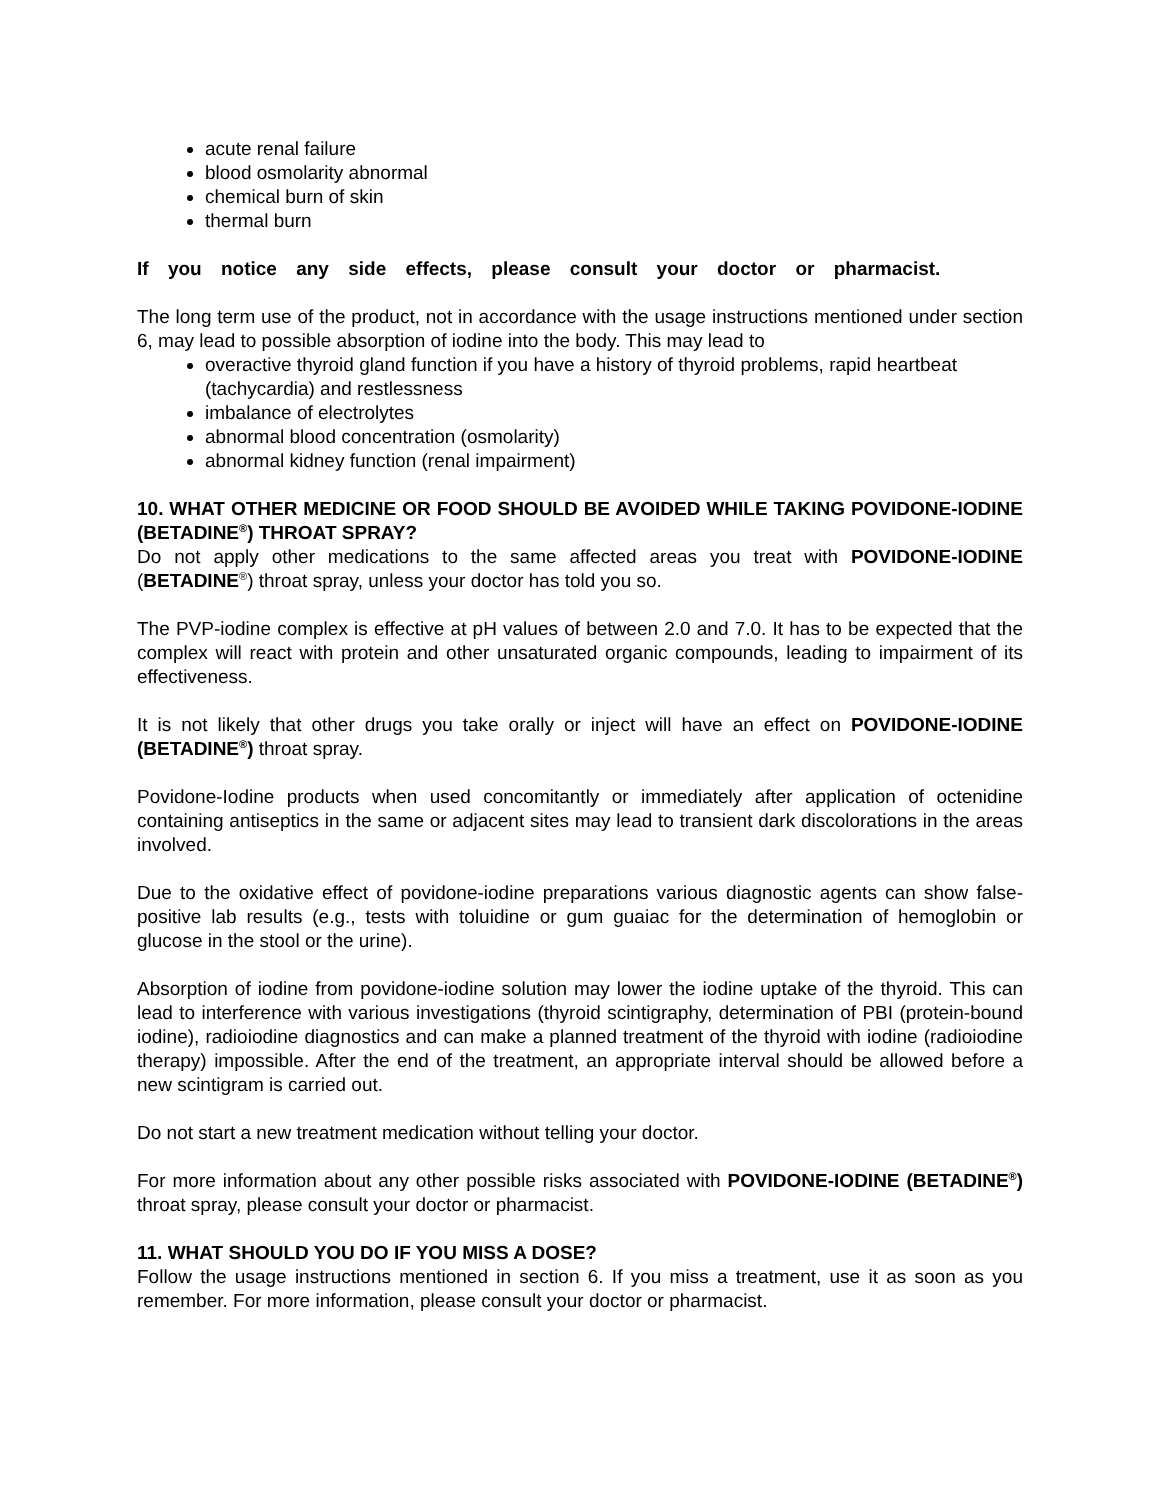acute renal failure
blood osmolarity abnormal
chemical burn of skin
thermal burn
If you notice any side effects, please consult your doctor or pharmacist.
The long term use of the product, not in accordance with the usage instructions mentioned under section 6, may lead to possible absorption of iodine into the body. This may lead to
overactive thyroid gland function if you have a history of thyroid problems, rapid heartbeat (tachycardia) and restlessness
imbalance of electrolytes
abnormal blood concentration (osmolarity)
abnormal kidney function (renal impairment)
10. WHAT OTHER MEDICINE OR FOOD SHOULD BE AVOIDED WHILE TAKING POVIDONE-IODINE (BETADINE<sup>®</sup>) THROAT SPRAY?
Do not apply other medications to the same affected areas you treat with POVIDONE-IODINE (BETADINE<sup>®</sup>) throat spray, unless your doctor has told you so.
The PVP-iodine complex is effective at pH values of between 2.0 and 7.0. It has to be expected that the complex will react with protein and other unsaturated organic compounds, leading to impairment of its effectiveness.
It is not likely that other drugs you take orally or inject will have an effect on POVIDONE-IODINE (BETADINE<sup>®</sup>) throat spray.
Povidone-Iodine products when used concomitantly or immediately after application of octenidine containing antiseptics in the same or adjacent sites may lead to transient dark discolorations in the areas involved.
Due to the oxidative effect of povidone-iodine preparations various diagnostic agents can show false-positive lab results (e.g., tests with toluidine or gum guaiac for the determination of hemoglobin or glucose in the stool or the urine).
Absorption of iodine from povidone-iodine solution may lower the iodine uptake of the thyroid. This can lead to interference with various investigations (thyroid scintigraphy, determination of PBI (protein-bound iodine), radioiodine diagnostics and can make a planned treatment of the thyroid with iodine (radioiodine therapy) impossible. After the end of the treatment, an appropriate interval should be allowed before a new scintigram is carried out.
Do not start a new treatment medication without telling your doctor.
For more information about any other possible risks associated with POVIDONE-IODINE (BETADINE<sup>®</sup>) throat spray, please consult your doctor or pharmacist.
11. WHAT SHOULD YOU DO IF YOU MISS A DOSE?
Follow the usage instructions mentioned in section 6. If you miss a treatment, use it as soon as you remember. For more information, please consult your doctor or pharmacist.